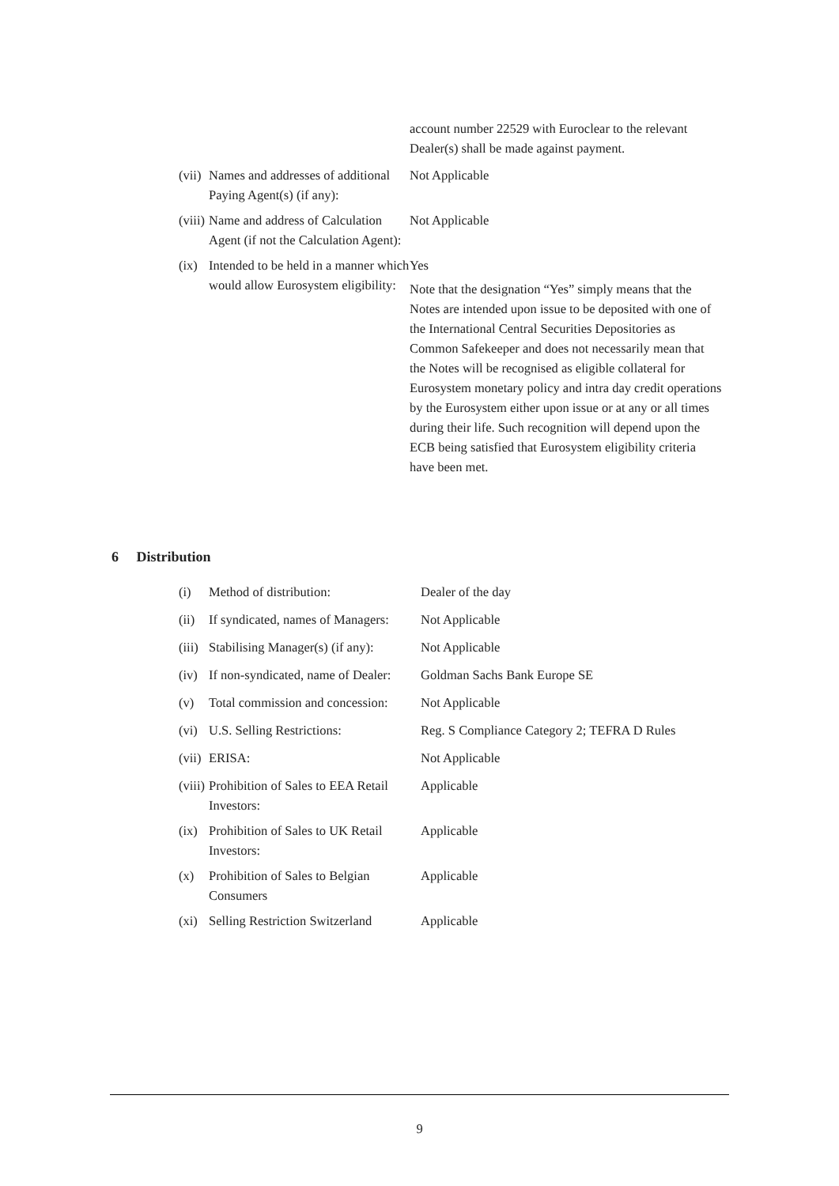| | | account number 22529 with Euroclear to the relevant Dealer(s) shall be made against payment. |
| (vii) | Names and addresses of additional Paying Agent(s) (if any): | Not Applicable |
| (viii) | Name and address of Calculation Agent (if not the Calculation Agent): | Not Applicable |
| (ix) | Intended to be held in a manner which would allow Eurosystem eligibility: | Yes Note that the designation “Yes” simply means that the Notes are intended upon issue to be deposited with one of the International Central Securities Depositories as Common Safekeeper and does not necessarily mean that the Notes will be recognised as eligible collateral for Eurosystem monetary policy and intra day credit operations by the Eurosystem either upon issue or at any or all times during their life. Such recognition will depend upon the ECB being satisfied that Eurosystem eligibility criteria have been met. |
6 Distribution
| (i) | Method of distribution: | Dealer of the day |
| (ii) | If syndicated, names of Managers: | Not Applicable |
| (iii) | Stabilising Manager(s) (if any): | Not Applicable |
| (iv) | If non-syndicated, name of Dealer: | Goldman Sachs Bank Europe SE |
| (v) | Total commission and concession: | Not Applicable |
| (vi) | U.S. Selling Restrictions: | Reg. S Compliance Category 2; TEFRA D Rules |
| (vii) | ERISA: | Not Applicable |
| (viii) | Prohibition of Sales to EEA Retail Investors: | Applicable |
| (ix) | Prohibition of Sales to UK Retail Investors: | Applicable |
| (x) | Prohibition of Sales to Belgian Consumers | Applicable |
| (xi) | Selling Restriction Switzerland | Applicable |
9